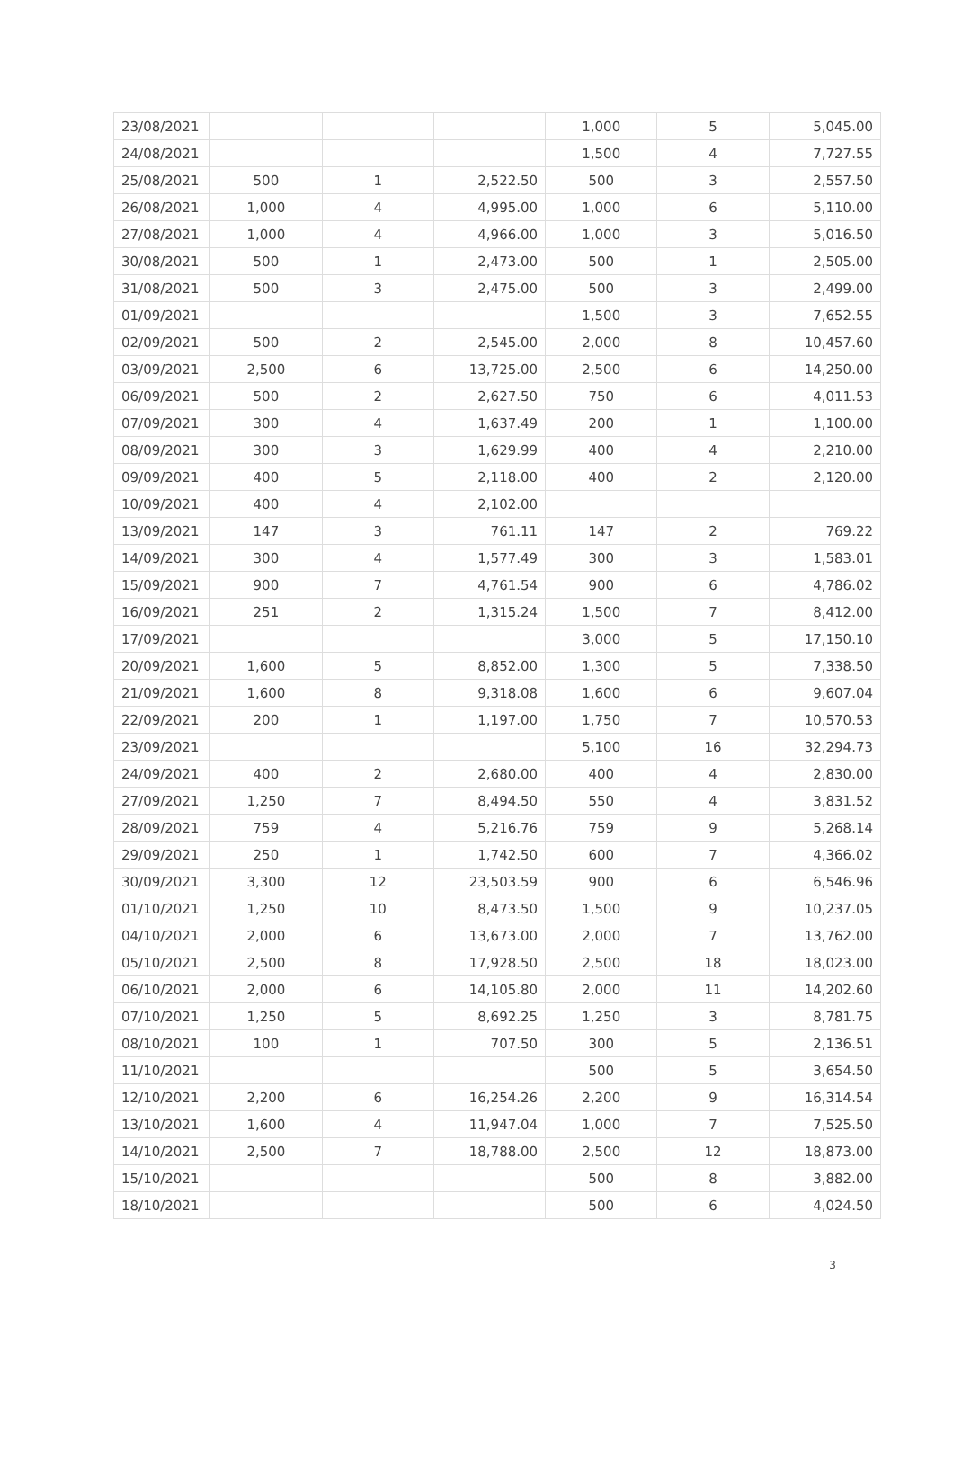| 23/08/2021 | | | | 1,000 | 5 | 5,045.00 |
| 24/08/2021 | | | | 1,500 | 4 | 7,727.55 |
| 25/08/2021 | 500 | 1 | 2,522.50 | 500 | 3 | 2,557.50 |
| 26/08/2021 | 1,000 | 4 | 4,995.00 | 1,000 | 6 | 5,110.00 |
| 27/08/2021 | 1,000 | 4 | 4,966.00 | 1,000 | 3 | 5,016.50 |
| 30/08/2021 | 500 | 1 | 2,473.00 | 500 | 1 | 2,505.00 |
| 31/08/2021 | 500 | 3 | 2,475.00 | 500 | 3 | 2,499.00 |
| 01/09/2021 | | | | 1,500 | 3 | 7,652.55 |
| 02/09/2021 | 500 | 2 | 2,545.00 | 2,000 | 8 | 10,457.60 |
| 03/09/2021 | 2,500 | 6 | 13,725.00 | 2,500 | 6 | 14,250.00 |
| 06/09/2021 | 500 | 2 | 2,627.50 | 750 | 6 | 4,011.53 |
| 07/09/2021 | 300 | 4 | 1,637.49 | 200 | 1 | 1,100.00 |
| 08/09/2021 | 300 | 3 | 1,629.99 | 400 | 4 | 2,210.00 |
| 09/09/2021 | 400 | 5 | 2,118.00 | 400 | 2 | 2,120.00 |
| 10/09/2021 | 400 | 4 | 2,102.00 | | | |
| 13/09/2021 | 147 | 3 | 761.11 | 147 | 2 | 769.22 |
| 14/09/2021 | 300 | 4 | 1,577.49 | 300 | 3 | 1,583.01 |
| 15/09/2021 | 900 | 7 | 4,761.54 | 900 | 6 | 4,786.02 |
| 16/09/2021 | 251 | 2 | 1,315.24 | 1,500 | 7 | 8,412.00 |
| 17/09/2021 | | | | 3,000 | 5 | 17,150.10 |
| 20/09/2021 | 1,600 | 5 | 8,852.00 | 1,300 | 5 | 7,338.50 |
| 21/09/2021 | 1,600 | 8 | 9,318.08 | 1,600 | 6 | 9,607.04 |
| 22/09/2021 | 200 | 1 | 1,197.00 | 1,750 | 7 | 10,570.53 |
| 23/09/2021 | | | | 5,100 | 16 | 32,294.73 |
| 24/09/2021 | 400 | 2 | 2,680.00 | 400 | 4 | 2,830.00 |
| 27/09/2021 | 1,250 | 7 | 8,494.50 | 550 | 4 | 3,831.52 |
| 28/09/2021 | 759 | 4 | 5,216.76 | 759 | 9 | 5,268.14 |
| 29/09/2021 | 250 | 1 | 1,742.50 | 600 | 7 | 4,366.02 |
| 30/09/2021 | 3,300 | 12 | 23,503.59 | 900 | 6 | 6,546.96 |
| 01/10/2021 | 1,250 | 10 | 8,473.50 | 1,500 | 9 | 10,237.05 |
| 04/10/2021 | 2,000 | 6 | 13,673.00 | 2,000 | 7 | 13,762.00 |
| 05/10/2021 | 2,500 | 8 | 17,928.50 | 2,500 | 18 | 18,023.00 |
| 06/10/2021 | 2,000 | 6 | 14,105.80 | 2,000 | 11 | 14,202.60 |
| 07/10/2021 | 1,250 | 5 | 8,692.25 | 1,250 | 3 | 8,781.75 |
| 08/10/2021 | 100 | 1 | 707.50 | 300 | 5 | 2,136.51 |
| 11/10/2021 | | | | 500 | 5 | 3,654.50 |
| 12/10/2021 | 2,200 | 6 | 16,254.26 | 2,200 | 9 | 16,314.54 |
| 13/10/2021 | 1,600 | 4 | 11,947.04 | 1,000 | 7 | 7,525.50 |
| 14/10/2021 | 2,500 | 7 | 18,788.00 | 2,500 | 12 | 18,873.00 |
| 15/10/2021 | | | | 500 | 8 | 3,882.00 |
| 18/10/2021 | | | | 500 | 6 | 4,024.50 |
3